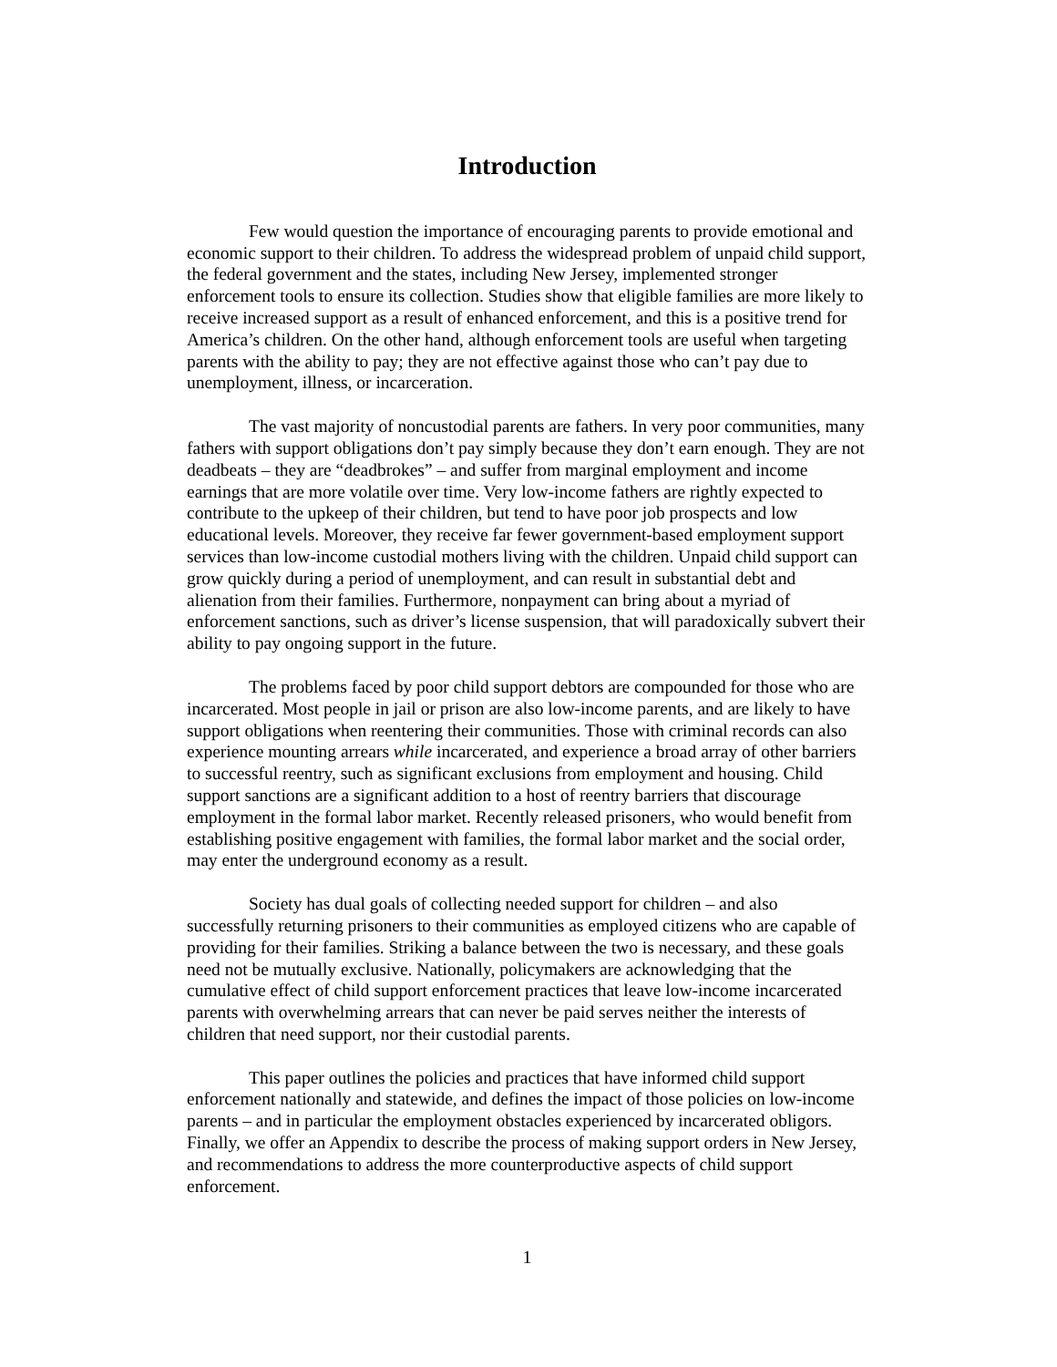Introduction
Few would question the importance of encouraging parents to provide emotional and economic support to their children. To address the widespread problem of unpaid child support, the federal government and the states, including New Jersey, implemented stronger enforcement tools to ensure its collection. Studies show that eligible families are more likely to receive increased support as a result of enhanced enforcement, and this is a positive trend for America’s children. On the other hand, although enforcement tools are useful when targeting parents with the ability to pay; they are not effective against those who can’t pay due to unemployment, illness, or incarceration.
The vast majority of noncustodial parents are fathers. In very poor communities, many fathers with support obligations don’t pay simply because they don’t earn enough. They are not deadbeats – they are “deadbrokes” – and suffer from marginal employment and income earnings that are more volatile over time. Very low-income fathers are rightly expected to contribute to the upkeep of their children, but tend to have poor job prospects and low educational levels. Moreover, they receive far fewer government-based employment support services than low-income custodial mothers living with the children. Unpaid child support can grow quickly during a period of unemployment, and can result in substantial debt and alienation from their families. Furthermore, nonpayment can bring about a myriad of enforcement sanctions, such as driver’s license suspension, that will paradoxically subvert their ability to pay ongoing support in the future.
The problems faced by poor child support debtors are compounded for those who are incarcerated. Most people in jail or prison are also low-income parents, and are likely to have support obligations when reentering their communities. Those with criminal records can also experience mounting arrears while incarcerated, and experience a broad array of other barriers to successful reentry, such as significant exclusions from employment and housing. Child support sanctions are a significant addition to a host of reentry barriers that discourage employment in the formal labor market. Recently released prisoners, who would benefit from establishing positive engagement with families, the formal labor market and the social order, may enter the underground economy as a result.
Society has dual goals of collecting needed support for children – and also successfully returning prisoners to their communities as employed citizens who are capable of providing for their families. Striking a balance between the two is necessary, and these goals need not be mutually exclusive. Nationally, policymakers are acknowledging that the cumulative effect of child support enforcement practices that leave low-income incarcerated parents with overwhelming arrears that can never be paid serves neither the interests of children that need support, nor their custodial parents.
This paper outlines the policies and practices that have informed child support enforcement nationally and statewide, and defines the impact of those policies on low-income parents – and in particular the employment obstacles experienced by incarcerated obligors. Finally, we offer an Appendix to describe the process of making support orders in New Jersey, and recommendations to address the more counterproductive aspects of child support enforcement.
1